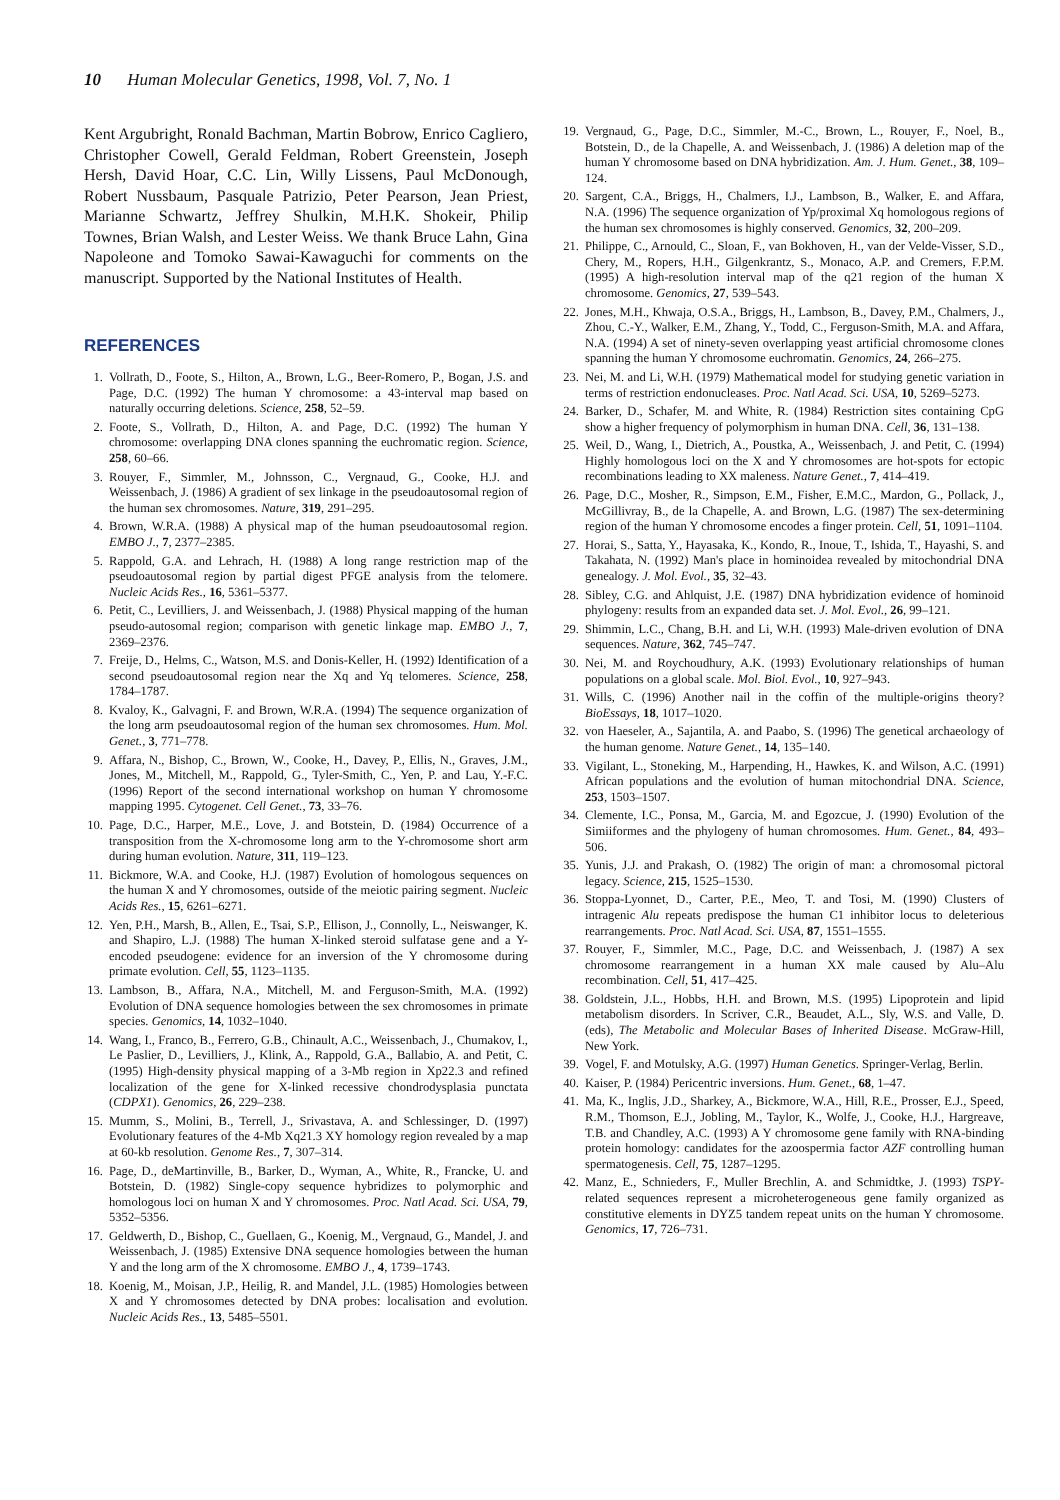10 Human Molecular Genetics, 1998, Vol. 7, No. 1
Kent Argubright, Ronald Bachman, Martin Bobrow, Enrico Cagliero, Christopher Cowell, Gerald Feldman, Robert Greenstein, Joseph Hersh, David Hoar, C.C. Lin, Willy Lissens, Paul McDonough, Robert Nussbaum, Pasquale Patrizio, Peter Pearson, Jean Priest, Marianne Schwartz, Jeffrey Shulkin, M.H.K. Shokeir, Philip Townes, Brian Walsh, and Lester Weiss. We thank Bruce Lahn, Gina Napoleone and Tomoko Sawai-Kawaguchi for comments on the manuscript. Supported by the National Institutes of Health.
REFERENCES
1. Vollrath, D., Foote, S., Hilton, A., Brown, L.G., Beer-Romero, P., Bogan, J.S. and Page, D.C. (1992) The human Y chromosome: a 43-interval map based on naturally occurring deletions. Science, 258, 52–59.
2. Foote, S., Vollrath, D., Hilton, A. and Page, D.C. (1992) The human Y chromosome: overlapping DNA clones spanning the euchromatic region. Science, 258, 60–66.
3. Rouyer, F., Simmler, M., Johnsson, C., Vergnaud, G., Cooke, H.J. and Weissenbach, J. (1986) A gradient of sex linkage in the pseudoautosomal region of the human sex chromosomes. Nature, 319, 291–295.
4. Brown, W.R.A. (1988) A physical map of the human pseudoautosomal region. EMBO J., 7, 2377–2385.
5. Rappold, G.A. and Lehrach, H. (1988) A long range restriction map of the pseudoautosomal region by partial digest PFGE analysis from the telomere. Nucleic Acids Res., 16, 5361–5377.
6. Petit, C., Levilliers, J. and Weissenbach, J. (1988) Physical mapping of the human pseudo-autosomal region; comparison with genetic linkage map. EMBO J., 7, 2369–2376.
7. Freije, D., Helms, C., Watson, M.S. and Donis-Keller, H. (1992) Identification of a second pseudoautosomal region near the Xq and Yq telomeres. Science, 258, 1784–1787.
8. Kvaloy, K., Galvagni, F. and Brown, W.R.A. (1994) The sequence organization of the long arm pseudoautosomal region of the human sex chromosomes. Hum. Mol. Genet., 3, 771–778.
9. Affara, N., Bishop, C., Brown, W., Cooke, H., Davey, P., Ellis, N., Graves, J.M., Jones, M., Mitchell, M., Rappold, G., Tyler-Smith, C., Yen, P. and Lau, Y.-F.C. (1996) Report of the second international workshop on human Y chromosome mapping 1995. Cytogenet. Cell Genet., 73, 33–76.
10. Page, D.C., Harper, M.E., Love, J. and Botstein, D. (1984) Occurrence of a transposition from the X-chromosome long arm to the Y-chromosome short arm during human evolution. Nature, 311, 119–123.
11. Bickmore, W.A. and Cooke, H.J. (1987) Evolution of homologous sequences on the human X and Y chromosomes, outside of the meiotic pairing segment. Nucleic Acids Res., 15, 6261–6271.
12. Yen, P.H., Marsh, B., Allen, E., Tsai, S.P., Ellison, J., Connolly, L., Neiswanger, K. and Shapiro, L.J. (1988) The human X-linked steroid sulfatase gene and a Y-encoded pseudogene: evidence for an inversion of the Y chromosome during primate evolution. Cell, 55, 1123–1135.
13. Lambson, B., Affara, N.A., Mitchell, M. and Ferguson-Smith, M.A. (1992) Evolution of DNA sequence homologies between the sex chromosomes in primate species. Genomics, 14, 1032–1040.
14. Wang, I., Franco, B., Ferrero, G.B., Chinault, A.C., Weissenbach, J., Chumakov, I., Le Paslier, D., Levilliers, J., Klink, A., Rappold, G.A., Ballabio, A. and Petit, C. (1995) High-density physical mapping of a 3-Mb region in Xp22.3 and refined localization of the gene for X-linked recessive chondrodysplasia punctata (CDPX1). Genomics, 26, 229–238.
15. Mumm, S., Molini, B., Terrell, J., Srivastava, A. and Schlessinger, D. (1997) Evolutionary features of the 4-Mb Xq21.3 XY homology region revealed by a map at 60-kb resolution. Genome Res., 7, 307–314.
16. Page, D., deMartinville, B., Barker, D., Wyman, A., White, R., Francke, U. and Botstein, D. (1982) Single-copy sequence hybridizes to polymorphic and homologous loci on human X and Y chromosomes. Proc. Natl Acad. Sci. USA, 79, 5352–5356.
17. Geldwerth, D., Bishop, C., Guellaen, G., Koenig, M., Vergnaud, G., Mandel, J. and Weissenbach, J. (1985) Extensive DNA sequence homologies between the human Y and the long arm of the X chromosome. EMBO J., 4, 1739–1743.
18. Koenig, M., Moisan, J.P., Heilig, R. and Mandel, J.L. (1985) Homologies between X and Y chromosomes detected by DNA probes: localisation and evolution. Nucleic Acids Res., 13, 5485–5501.
19. Vergnaud, G., Page, D.C., Simmler, M.-C., Brown, L., Rouyer, F., Noel, B., Botstein, D., de la Chapelle, A. and Weissenbach, J. (1986) A deletion map of the human Y chromosome based on DNA hybridization. Am. J. Hum. Genet., 38, 109–124.
20. Sargent, C.A., Briggs, H., Chalmers, I.J., Lambson, B., Walker, E. and Affara, N.A. (1996) The sequence organization of Yp/proximal Xq homologous regions of the human sex chromosomes is highly conserved. Genomics, 32, 200–209.
21. Philippe, C., Arnould, C., Sloan, F., van Bokhoven, H., van der Velde-Visser, S.D., Chery, M., Ropers, H.H., Gilgenkrantz, S., Monaco, A.P. and Cremers, F.P.M. (1995) A high-resolution interval map of the q21 region of the human X chromosome. Genomics, 27, 539–543.
22. Jones, M.H., Khwaja, O.S.A., Briggs, H., Lambson, B., Davey, P.M., Chalmers, J., Zhou, C.-Y., Walker, E.M., Zhang, Y., Todd, C., Ferguson-Smith, M.A. and Affara, N.A. (1994) A set of ninety-seven overlapping yeast artificial chromosome clones spanning the human Y chromosome euchromatin. Genomics, 24, 266–275.
23. Nei, M. and Li, W.H. (1979) Mathematical model for studying genetic variation in terms of restriction endonucleases. Proc. Natl Acad. Sci. USA, 10, 5269–5273.
24. Barker, D., Schafer, M. and White, R. (1984) Restriction sites containing CpG show a higher frequency of polymorphism in human DNA. Cell, 36, 131–138.
25. Weil, D., Wang, I., Dietrich, A., Poustka, A., Weissenbach, J. and Petit, C. (1994) Highly homologous loci on the X and Y chromosomes are hot-spots for ectopic recombinations leading to XX maleness. Nature Genet., 7, 414–419.
26. Page, D.C., Mosher, R., Simpson, E.M., Fisher, E.M.C., Mardon, G., Pollack, J., McGillivray, B., de la Chapelle, A. and Brown, L.G. (1987) The sex-determining region of the human Y chromosome encodes a finger protein. Cell, 51, 1091–1104.
27. Horai, S., Satta, Y., Hayasaka, K., Kondo, R., Inoue, T., Ishida, T., Hayashi, S. and Takahata, N. (1992) Man's place in hominoidea revealed by mitochondrial DNA genealogy. J. Mol. Evol., 35, 32–43.
28. Sibley, C.G. and Ahlquist, J.E. (1987) DNA hybridization evidence of hominoid phylogeny: results from an expanded data set. J. Mol. Evol., 26, 99–121.
29. Shimmin, L.C., Chang, B.H. and Li, W.H. (1993) Male-driven evolution of DNA sequences. Nature, 362, 745–747.
30. Nei, M. and Roychoudhury, A.K. (1993) Evolutionary relationships of human populations on a global scale. Mol. Biol. Evol., 10, 927–943.
31. Wills, C. (1996) Another nail in the coffin of the multiple-origins theory? BioEssays, 18, 1017–1020.
32. von Haeseler, A., Sajantila, A. and Paabo, S. (1996) The genetical archaeology of the human genome. Nature Genet., 14, 135–140.
33. Vigilant, L., Stoneking, M., Harpending, H., Hawkes, K. and Wilson, A.C. (1991) African populations and the evolution of human mitochondrial DNA. Science, 253, 1503–1507.
34. Clemente, I.C., Ponsa, M., Garcia, M. and Egozcue, J. (1990) Evolution of the Simiiformes and the phylogeny of human chromosomes. Hum. Genet., 84, 493–506.
35. Yunis, J.J. and Prakash, O. (1982) The origin of man: a chromosomal pictoral legacy. Science, 215, 1525–1530.
36. Stoppa-Lyonnet, D., Carter, P.E., Meo, T. and Tosi, M. (1990) Clusters of intragenic Alu repeats predispose the human C1 inhibitor locus to deleterious rearrangements. Proc. Natl Acad. Sci. USA, 87, 1551–1555.
37. Rouyer, F., Simmler, M.C., Page, D.C. and Weissenbach, J. (1987) A sex chromosome rearrangement in a human XX male caused by Alu–Alu recombination. Cell, 51, 417–425.
38. Goldstein, J.L., Hobbs, H.H. and Brown, M.S. (1995) Lipoprotein and lipid metabolism disorders. In Scriver, C.R., Beaudet, A.L., Sly, W.S. and Valle, D. (eds), The Metabolic and Molecular Bases of Inherited Disease. McGraw-Hill, New York.
39. Vogel, F. and Motulsky, A.G. (1997) Human Genetics. Springer-Verlag, Berlin.
40. Kaiser, P. (1984) Pericentric inversions. Hum. Genet., 68, 1–47.
41. Ma, K., Inglis, J.D., Sharkey, A., Bickmore, W.A., Hill, R.E., Prosser, E.J., Speed, R.M., Thomson, E.J., Jobling, M., Taylor, K., Wolfe, J., Cooke, H.J., Hargreave, T.B. and Chandley, A.C. (1993) A Y chromosome gene family with RNA-binding protein homology: candidates for the azoospermia factor AZF controlling human spermatogenesis. Cell, 75, 1287–1295.
42. Manz, E., Schnieders, F., Muller Brechlin, A. and Schmidtke, J. (1993) TSPY-related sequences represent a microheterogeneous gene family organized as constitutive elements in DYZ5 tandem repeat units on the human Y chromosome. Genomics, 17, 726–731.